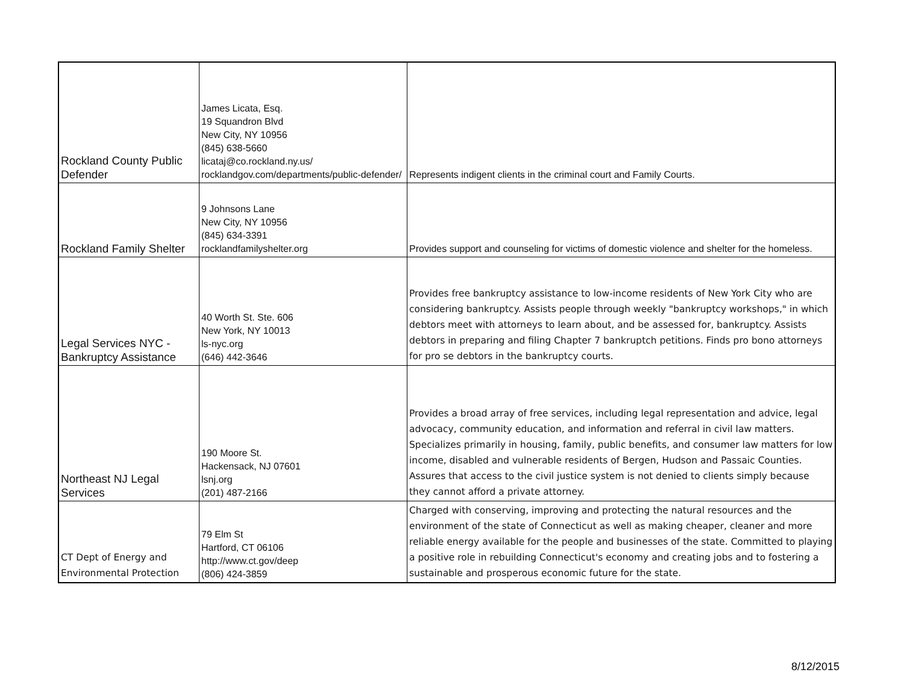| Rockland County Public Defender | James Licata, Esq. 19 Squandron Blvd New City, NY 10956 (845) 638-5660 licataj@co.rockland.ny.us/ rocklandgov.com/departments/public-defender/ | Represents indigent clients in the criminal court and Family Courts. |
| Rockland Family Shelter | 9 Johnsons Lane New City, NY 10956 (845) 634-3391 rocklandfamilyshelter.org | Provides support and counseling for victims of domestic violence and shelter for the homeless. |
| Legal Services NYC - Bankruptcy Assistance | 40 Worth St. Ste. 606 New York, NY 10013 ls-nyc.org (646) 442-3646 | Provides free bankruptcy assistance to low-income residents of New York City who are considering bankruptcy. Assists people through weekly "bankruptcy workshops," in which debtors meet with attorneys to learn about, and be assessed for, bankruptcy. Assists debtors in preparing and filing Chapter 7 bankruptch petitions. Finds pro bono attorneys for pro se debtors in the bankruptcy courts. |
| Northeast NJ Legal Services | 190 Moore St. Hackensack, NJ 07601 lsnj.org (201) 487-2166 | Provides a broad array of free services, including legal representation and advice, legal advocacy, community education, and information and referral in civil law matters. Specializes primarily in housing, family, public benefits, and consumer law matters for low income, disabled and vulnerable residents of Bergen, Hudson and Passaic Counties. Assures that access to the civil justice system is not denied to clients simply because they cannot afford a private attorney. |
| CT Dept of Energy and Environmental Protection | 79 Elm St Hartford, CT 06106 http://www.ct.gov/deep (806) 424-3859 | Charged with conserving, improving and protecting the natural resources and the environment of the state of Connecticut as well as making cheaper, cleaner and more reliable energy available for the people and businesses of the state. Committed to playing a positive role in rebuilding Connecticut's economy and creating jobs and to fostering a sustainable and prosperous economic future for the state. |
8/12/2015